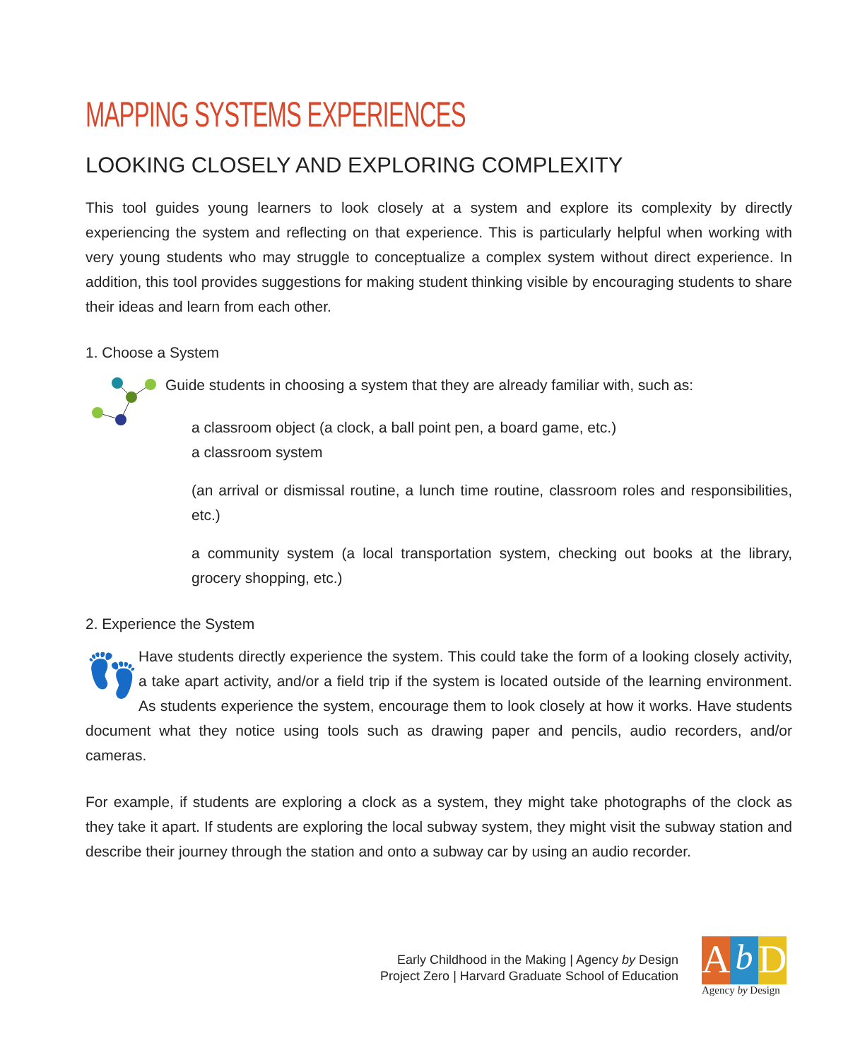MAPPING SYSTEMS EXPERIENCES
LOOKING CLOSELY AND EXPLORING COMPLEXITY
This tool guides young learners to look closely at a system and explore its complexity by directly experiencing the system and reflecting on that experience. This is particularly helpful when working with very young students who may struggle to conceptualize a complex system without direct experience. In addition, this tool provides suggestions for making student thinking visible by encouraging students to share their ideas and learn from each other.
1. Choose a System
Guide students in choosing a system that they are already familiar with, such as:
a classroom object (a clock, a ball point pen, a board game, etc.)
a classroom system
(an arrival or dismissal routine, a lunch time routine, classroom roles and responsibilities, etc.)
a community system (a local transportation system, checking out books at the library, grocery shopping, etc.)
2. Experience the System
👣 Have students directly experience the system. This could take the form of a looking closely activity, a take apart activity, and/or a field trip if the system is located outside of the learning environment. As students experience the system, encourage them to look closely at how it works. Have students document what they notice using tools such as drawing paper and pencils, audio recorders, and/or cameras.
For example, if students are exploring a clock as a system, they might take photographs of the clock as they take it apart. If students are exploring the local subway system, they might visit the subway station and describe their journey through the station and onto a subway car by using an audio recorder.
Early Childhood in the Making | Agency by Design
Project Zero | Harvard Graduate School of Education
A b D
Agency by Design